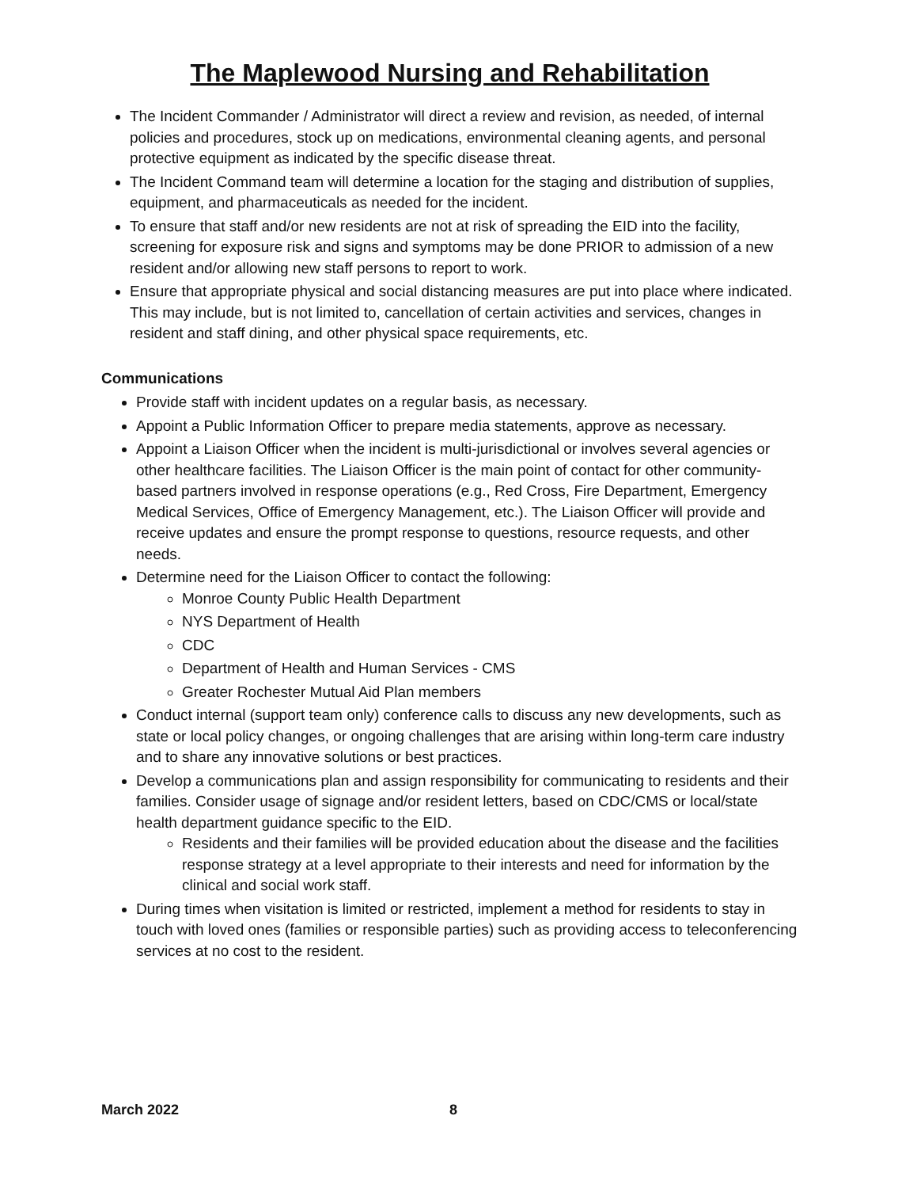The Maplewood Nursing and Rehabilitation
The Incident Commander / Administrator will direct a review and revision, as needed, of internal policies and procedures, stock up on medications, environmental cleaning agents, and personal protective equipment as indicated by the specific disease threat.
The Incident Command team will determine a location for the staging and distribution of supplies, equipment, and pharmaceuticals as needed for the incident.
To ensure that staff and/or new residents are not at risk of spreading the EID into the facility, screening for exposure risk and signs and symptoms may be done PRIOR to admission of a new resident and/or allowing new staff persons to report to work.
Ensure that appropriate physical and social distancing measures are put into place where indicated. This may include, but is not limited to, cancellation of certain activities and services, changes in resident and staff dining, and other physical space requirements, etc.
Communications
Provide staff with incident updates on a regular basis, as necessary.
Appoint a Public Information Officer to prepare media statements, approve as necessary.
Appoint a Liaison Officer when the incident is multi-jurisdictional or involves several agencies or other healthcare facilities. The Liaison Officer is the main point of contact for other community-based partners involved in response operations (e.g., Red Cross, Fire Department, Emergency Medical Services, Office of Emergency Management, etc.). The Liaison Officer will provide and receive updates and ensure the prompt response to questions, resource requests, and other needs.
Determine need for the Liaison Officer to contact the following:
Monroe County Public Health Department
NYS Department of Health
CDC
Department of Health and Human Services - CMS
Greater Rochester Mutual Aid Plan members
Conduct internal (support team only) conference calls to discuss any new developments, such as state or local policy changes, or ongoing challenges that are arising within long-term care industry and to share any innovative solutions or best practices.
Develop a communications plan and assign responsibility for communicating to residents and their families. Consider usage of signage and/or resident letters, based on CDC/CMS or local/state health department guidance specific to the EID.
Residents and their families will be provided education about the disease and the facilities response strategy at a level appropriate to their interests and need for information by the clinical and social work staff.
During times when visitation is limited or restricted, implement a method for residents to stay in touch with loved ones (families or responsible parties) such as providing access to teleconferencing services at no cost to the resident.
March 2022 8